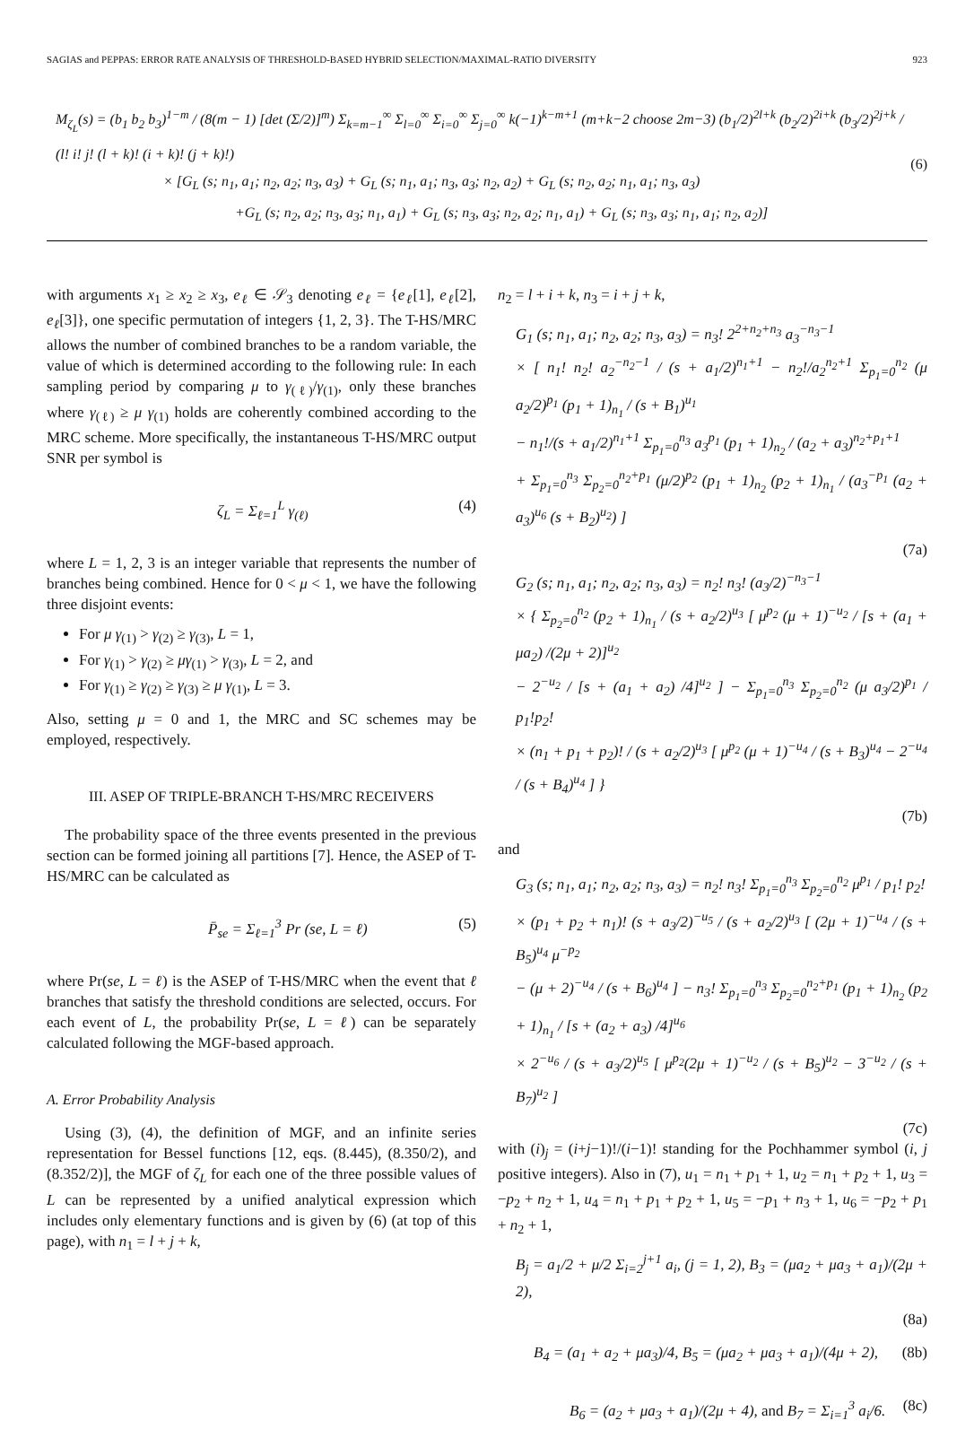SAGIAS and PEPPAS: ERROR RATE ANALYSIS OF THRESHOLD-BASED HYBRID SELECTION/MAXIMAL-RATIO DIVERSITY 923
M<sub>ζ<sub>L</sub></sub>(s) = (b<sub>1</sub> b<sub>2</sub> b<sub>3</sub>)<sup>1−m</sup> / (8(m − 1) [det (Σ/2)]<sup>m</sup>) Σ<sub>k=m−1</sub><sup>∞</sup> Σ<sub>l=0</sub><sup>∞</sup> Σ<sub>i=0</sub><sup>∞</sup> Σ<sub>j=0</sub><sup>∞</sup> k(−1)<sup>k−m+1</sup> (m+k−2 choose 2m−3) (b<sub>1</sub>/2)<sup>2l+k</sup> (b<sub>2</sub>/2)<sup>2i+k</sup> (b<sub>3</sub>/2)<sup>2j+k</sup> / (l! i! j! (l + k)! (i + k)! (j + k)!)
× [G<sub>L</sub> (s; n<sub>1</sub>, a<sub>1</sub>; n<sub>2</sub>, a<sub>2</sub>; n<sub>3</sub>, a<sub>3</sub>) + G<sub>L</sub> (s; n<sub>1</sub>, a<sub>1</sub>; n<sub>3</sub>, a<sub>3</sub>; n<sub>2</sub>, a<sub>2</sub>) + G<sub>L</sub> (s; n<sub>2</sub>, a<sub>2</sub>; n<sub>1</sub>, a<sub>1</sub>; n<sub>3</sub>, a<sub>3</sub>)
+G<sub>L</sub> (s; n<sub>2</sub>, a<sub>2</sub>; n<sub>3</sub>, a<sub>3</sub>; n<sub>1</sub>, a<sub>1</sub>) + G<sub>L</sub> (s; n<sub>3</sub>, a<sub>3</sub>; n<sub>2</sub>, a<sub>2</sub>; n<sub>1</sub>, a<sub>1</sub>) + G<sub>L</sub> (s; n<sub>3</sub>, a<sub>3</sub>; n<sub>1</sub>, a<sub>1</sub>; n<sub>2</sub>, a<sub>2</sub>)]
(6)
with arguments x<sub>1</sub> ≥ x<sub>2</sub> ≥ x<sub>3</sub>, e<sub>ℓ</sub> ∈ 𝒮<sub>3</sub> denoting e<sub>ℓ</sub> = {e<sub>ℓ</sub>[1], e<sub>ℓ</sub>[2], e<sub>ℓ</sub>[3]}, one specific permutation of integers {1, 2, 3}. The T-HS/MRC allows the number of combined branches to be a random variable, the value of which is determined according to the following rule: In each sampling period by comparing μ to γ<sub>(ℓ)</sub>/γ<sub>(1)</sub>, only these branches where γ<sub>(ℓ)</sub> ≥ μ γ<sub>(1)</sub> holds are coherently combined according to the MRC scheme. More specifically, the instantaneous T-HS/MRC output SNR per symbol is
ζ<sub>L</sub> = Σ<sub>ℓ=1</sub><sup>L</sup> γ<sub>(ℓ)</sub> (4)
where L = 1, 2, 3 is an integer variable that represents the number of branches being combined. Hence for 0 < μ < 1, we have the following three disjoint events:
For μ γ<sub>(1)</sub> > γ<sub>(2)</sub> ≥ γ<sub>(3)</sub>, L = 1,
For γ<sub>(1)</sub> > γ<sub>(2)</sub> ≥ μγ<sub>(1)</sub> > γ<sub>(3)</sub>, L = 2, and
For γ<sub>(1)</sub> ≥ γ<sub>(2)</sub> ≥ γ<sub>(3)</sub> ≥ μ γ<sub>(1)</sub>, L = 3.
Also, setting μ = 0 and 1, the MRC and SC schemes may be employed, respectively.
III. ASEP OF TRIPLE-BRANCH T-HS/MRC RECEIVERS
The probability space of the three events presented in the previous section can be formed joining all partitions [7]. Hence, the ASEP of T-HS/MRC can be calculated as
P̄<sub>se</sub> = Σ<sub>ℓ=1</sub><sup>3</sup> Pr (se, L = ℓ) (5)
where Pr(se, L = ℓ) is the ASEP of T-HS/MRC when the event that ℓ branches that satisfy the threshold conditions are selected, occurs. For each event of L, the probability Pr(se, L = ℓ) can be separately calculated following the MGF-based approach.
A. Error Probability Analysis
Using (3), (4), the definition of MGF, and an infinite series representation for Bessel functions [12, eqs. (8.445), (8.350/2), and (8.352/2)], the MGF of ζ<sub>L</sub> for each one of the three possible values of L can be represented by a unified analytical expression which includes only elementary functions and is given by (6) (at top of this page), with n<sub>1</sub> = l + j + k,
n<sub>2</sub> = l + i + k, n<sub>3</sub> = i + j + k,
G<sub>1</sub> (s; n<sub>1</sub>, a<sub>1</sub>; n<sub>2</sub>, a<sub>2</sub>; n<sub>3</sub>, a<sub>3</sub>) = n<sub>3</sub>! 2<sup>2+n<sub>2</sub>+n<sub>3</sub></sup> a<sub>3</sub><sup>−n<sub>3</sub>−1</sup>
× [ n<sub>1</sub>! n<sub>2</sub>! a<sub>2</sub><sup>−n<sub>2</sub>−1</sup> / (s + a<sub>1</sub>/2)<sup>n<sub>1</sub>+1</sup> − n<sub>2</sub>!/a<sub>2</sub><sup>n<sub>2</sub>+1</sup> Σ<sub>p<sub>1</sub>=0</sub><sup>n<sub>2</sub></sup> (μ a<sub>2</sub>/2)<sup>p<sub>1</sub></sup> (p<sub>1</sub> + 1)<sub>n<sub>1</sub></sub> / (s + B<sub>1</sub>)<sup>u<sub>1</sub></sup>
− n<sub>1</sub>!/(s + a<sub>1</sub>/2)<sup>n<sub>1</sub>+1</sup> Σ<sub>p<sub>1</sub>=0</sub><sup>n<sub>3</sub></sup> a<sub>3</sub><sup>p<sub>1</sub></sup> (p<sub>1</sub> + 1)<sub>n<sub>2</sub></sub> / (a<sub>2</sub> + a<sub>3</sub>)<sup>n<sub>2</sub>+p<sub>1</sub>+1</sup>
+ Σ<sub>p<sub>1</sub>=0</sub><sup>n<sub>3</sub></sup> Σ<sub>p<sub>2</sub>=0</sub><sup>n<sub>2</sub>+p<sub>1</sub></sup> (μ/2)<sup>p<sub>2</sub></sup> (p<sub>1</sub> + 1)<sub>n<sub>2</sub></sub> (p<sub>2</sub> + 1)<sub>n<sub>1</sub></sub> / (a<sub>3</sub><sup>−p<sub>1</sub></sup> (a<sub>2</sub> + a<sub>3</sub>)<sup>u<sub>6</sub></sup> (s + B<sub>2</sub>)<sup>u<sub>2</sub></sup>) ]
(7a)
G<sub>2</sub> (s; n<sub>1</sub>, a<sub>1</sub>; n<sub>2</sub>, a<sub>2</sub>; n<sub>3</sub>, a<sub>3</sub>) = n<sub>2</sub>! n<sub>3</sub>! (a<sub>3</sub>/2)<sup>−n<sub>3</sub>−1</sup>
× { Σ<sub>p<sub>2</sub>=0</sub><sup>n<sub>2</sub></sup> (p<sub>2</sub> + 1)<sub>n<sub>1</sub></sub> / (s + a<sub>2</sub>/2)<sup>u<sub>3</sub></sup> [ μ<sup>p<sub>2</sub></sup> (μ + 1)<sup>−u<sub>2</sub></sup> / [s + (a<sub>1</sub> + μa<sub>2</sub>) /(2μ + 2)]<sup>u<sub>2</sub></sup>
− 2<sup>−u<sub>2</sub></sup> / [s + (a<sub>1</sub> + a<sub>2</sub>) /4]<sup>u<sub>2</sub></sup> ] − Σ<sub>p<sub>1</sub>=0</sub><sup>n<sub>3</sub></sup> Σ<sub>p<sub>2</sub>=0</sub><sup>n<sub>2</sub></sup> (μ a<sub>3</sub>/2)<sup>p<sub>1</sub></sup> / p<sub>1</sub>!p<sub>2</sub>!
× (n<sub>1</sub> + p<sub>1</sub> + p<sub>2</sub>)! / (s + a<sub>2</sub>/2)<sup>u<sub>3</sub></sup> [ μ<sup>p<sub>2</sub></sup> (μ + 1)<sup>−u<sub>4</sub></sup> / (s + B<sub>3</sub>)<sup>u<sub>4</sub></sup> − 2<sup>−u<sub>4</sub></sup> / (s + B<sub>4</sub>)<sup>u<sub>4</sub></sup> ] }
(7b)
and
G<sub>3</sub> (s; n<sub>1</sub>, a<sub>1</sub>; n<sub>2</sub>, a<sub>2</sub>; n<sub>3</sub>, a<sub>3</sub>) = n<sub>2</sub>! n<sub>3</sub>! Σ<sub>p<sub>1</sub>=0</sub><sup>n<sub>3</sub></sup> Σ<sub>p<sub>2</sub>=0</sub><sup>n<sub>2</sub></sup> μ<sup>p<sub>1</sub></sup> / p<sub>1</sub>! p<sub>2</sub>!
× (p<sub>1</sub> + p<sub>2</sub> + n<sub>1</sub>)! (s + a<sub>3</sub>/2)<sup>−u<sub>5</sub></sup> / (s + a<sub>2</sub>/2)<sup>u<sub>3</sub></sup> [ (2μ + 1)<sup>−u<sub>4</sub></sup> / (s + B<sub>5</sub>)<sup>u<sub>4</sub></sup> μ<sup>−p<sub>2</sub></sup>
− (μ + 2)<sup>−u<sub>4</sub></sup> / (s + B<sub>6</sub>)<sup>u<sub>4</sub></sup> ] − n<sub>3</sub>! Σ<sub>p<sub>1</sub>=0</sub><sup>n<sub>3</sub></sup> Σ<sub>p<sub>2</sub>=0</sub><sup>n<sub>2</sub>+p<sub>1</sub></sup> (p<sub>1</sub> + 1)<sub>n<sub>2</sub></sub> (p<sub>2</sub> + 1)<sub>n<sub>1</sub></sub> / [s + (a<sub>2</sub> + a<sub>3</sub>) /4]<sup>u<sub>6</sub></sup>
× 2<sup>−u<sub>6</sub></sup> / (s + a<sub>3</sub>/2)<sup>u<sub>5</sub></sup> [ μ<sup>p<sub>2</sub></sup>(2μ + 1)<sup>−u<sub>2</sub></sup> / (s + B<sub>5</sub>)<sup>u<sub>2</sub></sup> − 3<sup>−u<sub>2</sub></sup> / (s + B<sub>7</sub>)<sup>u<sub>2</sub></sup> ]
(7c)
with (i)<sub>j</sub> = (i+j−1)!/(i−1)! standing for the Pochhammer symbol (i, j positive integers). Also in (7), u<sub>1</sub> = n<sub>1</sub> + p<sub>1</sub> + 1, u<sub>2</sub> = n<sub>1</sub> + p<sub>2</sub> + 1, u<sub>3</sub> = −p<sub>2</sub> + n<sub>2</sub> + 1, u<sub>4</sub> = n<sub>1</sub> + p<sub>1</sub> + p<sub>2</sub> + 1, u<sub>5</sub> = −p<sub>1</sub> + n<sub>3</sub> + 1, u<sub>6</sub> = −p<sub>2</sub> + p<sub>1</sub> + n<sub>2</sub> + 1,
B<sub>j</sub> = a<sub>1</sub>/2 + μ/2 Σ<sub>i=2</sub><sup>j+1</sup> a<sub>i</sub>, (j = 1, 2), B<sub>3</sub> = (μa<sub>2</sub> + μa<sub>3</sub> + a<sub>1</sub>)/(2μ + 2),
(8a)
B<sub>4</sub> = (a<sub>1</sub> + a<sub>2</sub> + μa<sub>3</sub>)/4, B<sub>5</sub> = (μa<sub>2</sub> + μa<sub>3</sub> + a<sub>1</sub>)/(4μ + 2), (8b)
B<sub>6</sub> = (a<sub>2</sub> + μa<sub>3</sub> + a<sub>1</sub>)/(2μ + 4), and B<sub>7</sub> = Σ<sub>i=1</sub><sup>3</sup> a<sub>i</sub>/6. (8c)